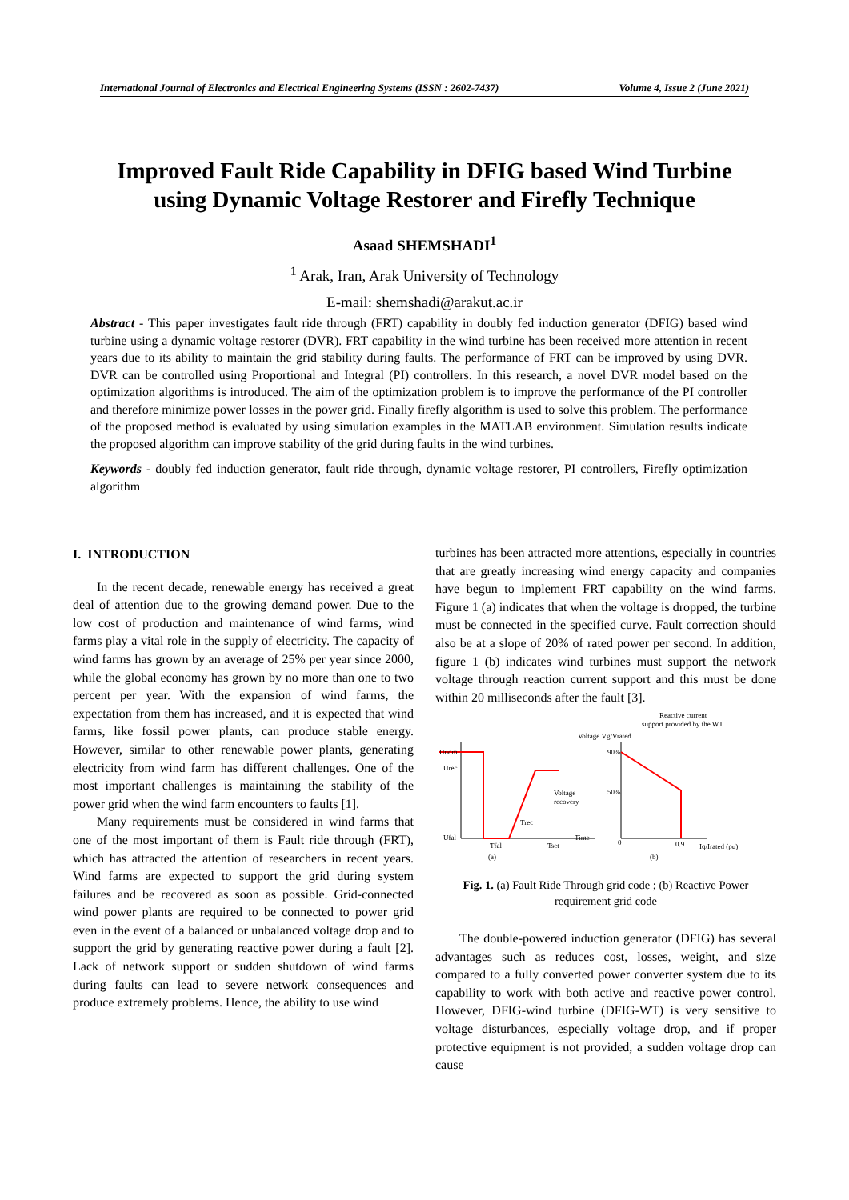International Journal of Electronics and Electrical Engineering Systems (ISSN : 2602-7437) Volume 4, Issue 2 (June 2021)
Improved Fault Ride Capability in DFIG based Wind Turbine
using Dynamic Voltage Restorer and Firefly Technique
Asaad SHEMSHADI<sup>1</sup>
<sup>1</sup> Arak, Iran, Arak University of Technology
E-mail: shemshadi@arakut.ac.ir
Abstract - This paper investigates fault ride through (FRT) capability in doubly fed induction generator (DFIG) based wind turbine using a dynamic voltage restorer (DVR). FRT capability in the wind turbine has been received more attention in recent years due to its ability to maintain the grid stability during faults. The performance of FRT can be improved by using DVR. DVR can be controlled using Proportional and Integral (PI) controllers. In this research, a novel DVR model based on the optimization algorithms is introduced. The aim of the optimization problem is to improve the performance of the PI controller and therefore minimize power losses in the power grid. Finally firefly algorithm is used to solve this problem. The performance of the proposed method is evaluated by using simulation examples in the MATLAB environment. Simulation results indicate the proposed algorithm can improve stability of the grid during faults in the wind turbines.
Keywords - doubly fed induction generator, fault ride through, dynamic voltage restorer, PI controllers, Firefly optimization algorithm
I. INTRODUCTION
In the recent decade, renewable energy has received a great deal of attention due to the growing demand power. Due to the low cost of production and maintenance of wind farms, wind farms play a vital role in the supply of electricity. The capacity of wind farms has grown by an average of 25% per year since 2000, while the global economy has grown by no more than one to two percent per year. With the expansion of wind farms, the expectation from them has increased, and it is expected that wind farms, like fossil power plants, can produce stable energy. However, similar to other renewable power plants, generating electricity from wind farm has different challenges. One of the most important challenges is maintaining the stability of the power grid when the wind farm encounters to faults [1].
Many requirements must be considered in wind farms that one of the most important of them is Fault ride through (FRT), which has attracted the attention of researchers in recent years. Wind farms are expected to support the grid during system failures and be recovered as soon as possible. Grid-connected wind power plants are required to be connected to power grid even in the event of a balanced or unbalanced voltage drop and to support the grid by generating reactive power during a fault [2]. Lack of network support or sudden shutdown of wind farms during faults can lead to severe network consequences and produce extremely problems. Hence, the ability to use wind
turbines has been attracted more attentions, especially in countries that are greatly increasing wind energy capacity and companies have begun to implement FRT capability on the wind farms. Figure 1 (a) indicates that when the voltage is dropped, the turbine must be connected in the specified curve. Fault correction should also be at a slope of 20% of rated power per second. In addition, figure 1 (b) indicates wind turbines must support the network voltage through reaction current support and this must be done within 20 milliseconds after the fault [3].
Reactive current
support provided by the WT
Voltage Vg/Vrated
Unom
Urec
Ufal
Voltage
recovery
Trec
Tfal
Tset
Time
(a)
90%
50%
0
0.9
Iq/Irated (pu)
(b)
Fig. 1. (a) Fault Ride Through grid code ; (b) Reactive Power requirement grid code
The double-powered induction generator (DFIG) has several advantages such as reduces cost, losses, weight, and size compared to a fully converted power converter system due to its capability to work with both active and reactive power control. However, DFIG-wind turbine (DFIG-WT) is very sensitive to voltage disturbances, especially voltage drop, and if proper protective equipment is not provided, a sudden voltage drop can cause